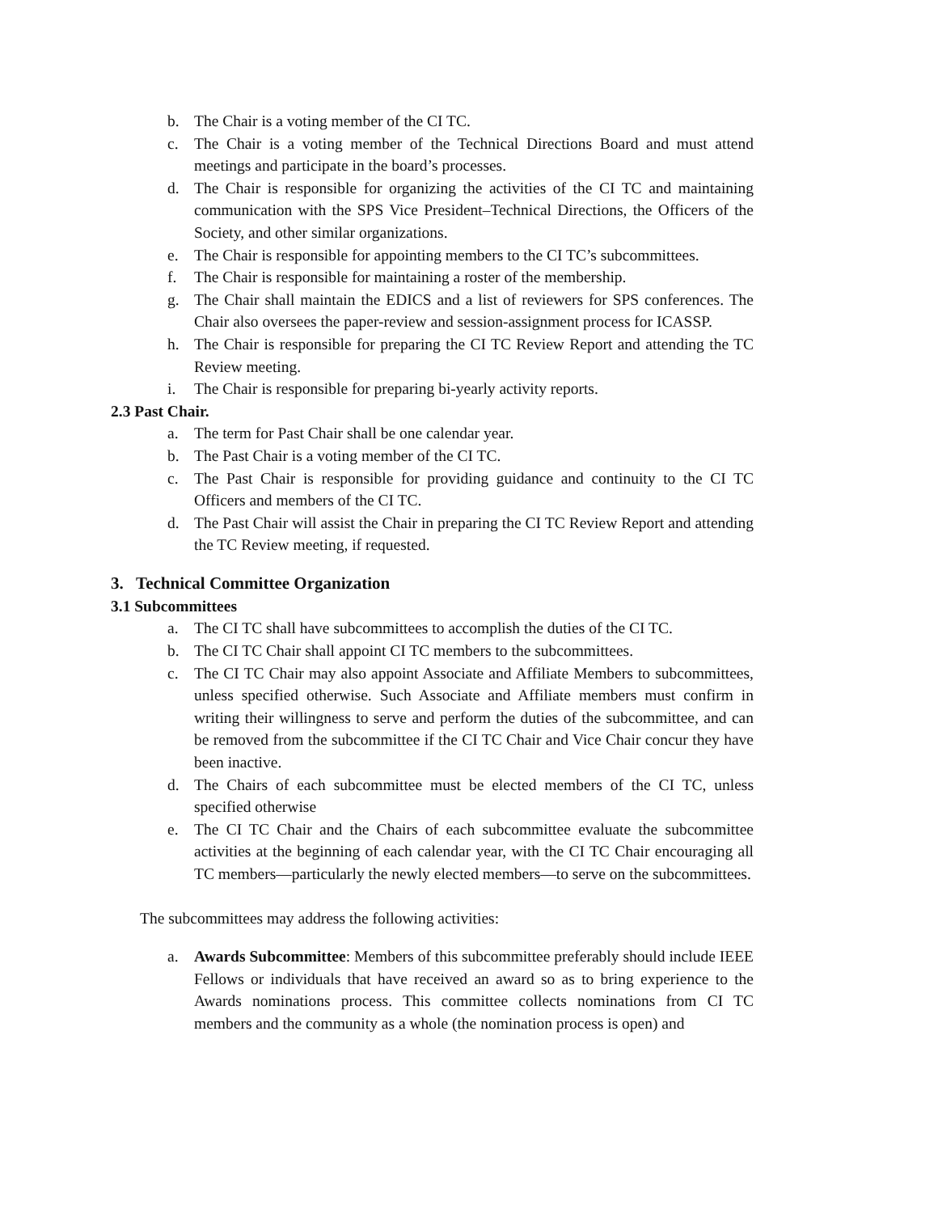b. The Chair is a voting member of the CI TC.
c. The Chair is a voting member of the Technical Directions Board and must attend meetings and participate in the board’s processes.
d. The Chair is responsible for organizing the activities of the CI TC and maintaining communication with the SPS Vice President–Technical Directions, the Officers of the Society, and other similar organizations.
e. The Chair is responsible for appointing members to the CI TC’s subcommittees.
f. The Chair is responsible for maintaining a roster of the membership.
g. The Chair shall maintain the EDICS and a list of reviewers for SPS conferences. The Chair also oversees the paper-review and session-assignment process for ICASSP.
h. The Chair is responsible for preparing the CI TC Review Report and attending the TC Review meeting.
i. The Chair is responsible for preparing bi-yearly activity reports.
2.3 Past Chair.
a. The term for Past Chair shall be one calendar year.
b. The Past Chair is a voting member of the CI TC.
c. The Past Chair is responsible for providing guidance and continuity to the CI TC Officers and members of the CI TC.
d. The Past Chair will assist the Chair in preparing the CI TC Review Report and attending the TC Review meeting, if requested.
3. Technical Committee Organization
3.1 Subcommittees
a. The CI TC shall have subcommittees to accomplish the duties of the CI TC.
b. The CI TC Chair shall appoint CI TC members to the subcommittees.
c. The CI TC Chair may also appoint Associate and Affiliate Members to subcommittees, unless specified otherwise. Such Associate and Affiliate members must confirm in writing their willingness to serve and perform the duties of the subcommittee, and can be removed from the subcommittee if the CI TC Chair and Vice Chair concur they have been inactive.
d. The Chairs of each subcommittee must be elected members of the CI TC, unless specified otherwise
e. The CI TC Chair and the Chairs of each subcommittee evaluate the subcommittee activities at the beginning of each calendar year, with the CI TC Chair encouraging all TC members—particularly the newly elected members—to serve on the subcommittees.
The subcommittees may address the following activities:
a. Awards Subcommittee: Members of this subcommittee preferably should include IEEE Fellows or individuals that have received an award so as to bring experience to the Awards nominations process. This committee collects nominations from CI TC members and the community as a whole (the nomination process is open) and